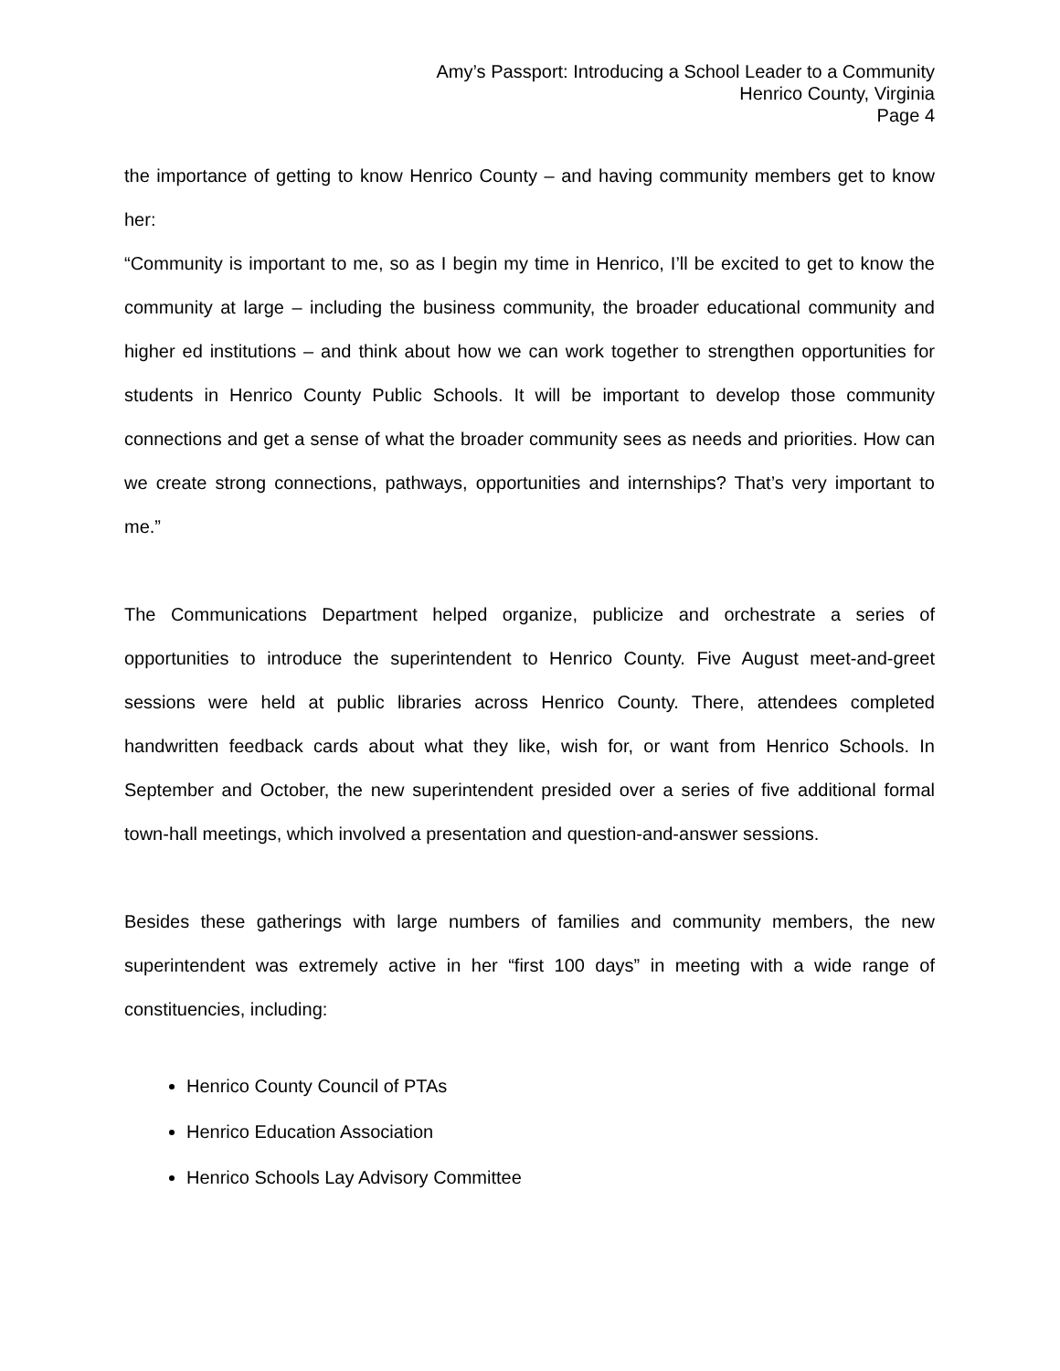Amy’s Passport: Introducing a School Leader to a Community
Henrico County, Virginia
Page 4
the importance of getting to know Henrico County – and having community members get to know her:
“Community is important to me, so as I begin my time in Henrico, I’ll be excited to get to know the community at large – including the business community, the broader educational community and higher ed institutions – and think about how we can work together to strengthen opportunities for students in Henrico County Public Schools. It will be important to develop those community connections and get a sense of what the broader community sees as needs and priorities. How can we create strong connections, pathways, opportunities and internships? That’s very important to me.”
The Communications Department helped organize, publicize and orchestrate a series of opportunities to introduce the superintendent to Henrico County. Five August meet-and-greet sessions were held at public libraries across Henrico County. There, attendees completed handwritten feedback cards about what they like, wish for, or want from Henrico Schools. In September and October, the new superintendent presided over a series of five additional formal town-hall meetings, which involved a presentation and question-and-answer sessions.
Besides these gatherings with large numbers of families and community members, the new superintendent was extremely active in her “first 100 days” in meeting with a wide range of constituencies, including:
Henrico County Council of PTAs
Henrico Education Association
Henrico Schools Lay Advisory Committee